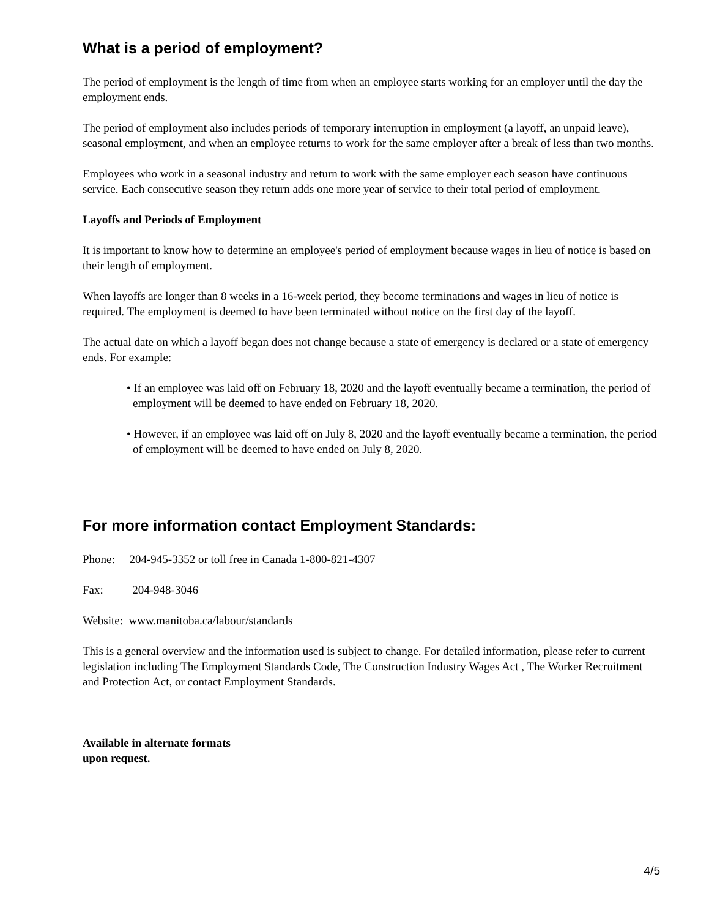What is a period of employment?
The period of employment is the length of time from when an employee starts working for an employer until the day the employment ends.
The period of employment also includes periods of temporary interruption in employment (a layoff, an unpaid leave), seasonal employment, and when an employee returns to work for the same employer after a break of less than two months.
Employees who work in a seasonal industry and return to work with the same employer each season have continuous service. Each consecutive season they return adds one more year of service to their total period of employment.
Layoffs and Periods of Employment
It is important to know how to determine an employee's period of employment because wages in lieu of notice is based on their length of employment.
When layoffs are longer than 8 weeks in a 16-week period, they become terminations and wages in lieu of notice is required. The employment is deemed to have been terminated without notice on the first day of the layoff.
The actual date on which a layoff began does not change because a state of emergency is declared or a state of emergency ends. For example:
• If an employee was laid off on February 18, 2020 and the layoff eventually became a termination, the period of employment will be deemed to have ended on February 18, 2020.
• However, if an employee was laid off on July 8, 2020 and the layoff eventually became a termination, the period of employment will be deemed to have ended on July 8, 2020.
For more information contact Employment Standards:
Phone: 204-945-3352 or toll free in Canada 1-800-821-4307
Fax: 204-948-3046
Website: www.manitoba.ca/labour/standards
This is a general overview and the information used is subject to change. For detailed information, please refer to current legislation including The Employment Standards Code, The Construction Industry Wages Act , The Worker Recruitment and Protection Act, or contact Employment Standards.
Available in alternate formats
upon request.
4/5